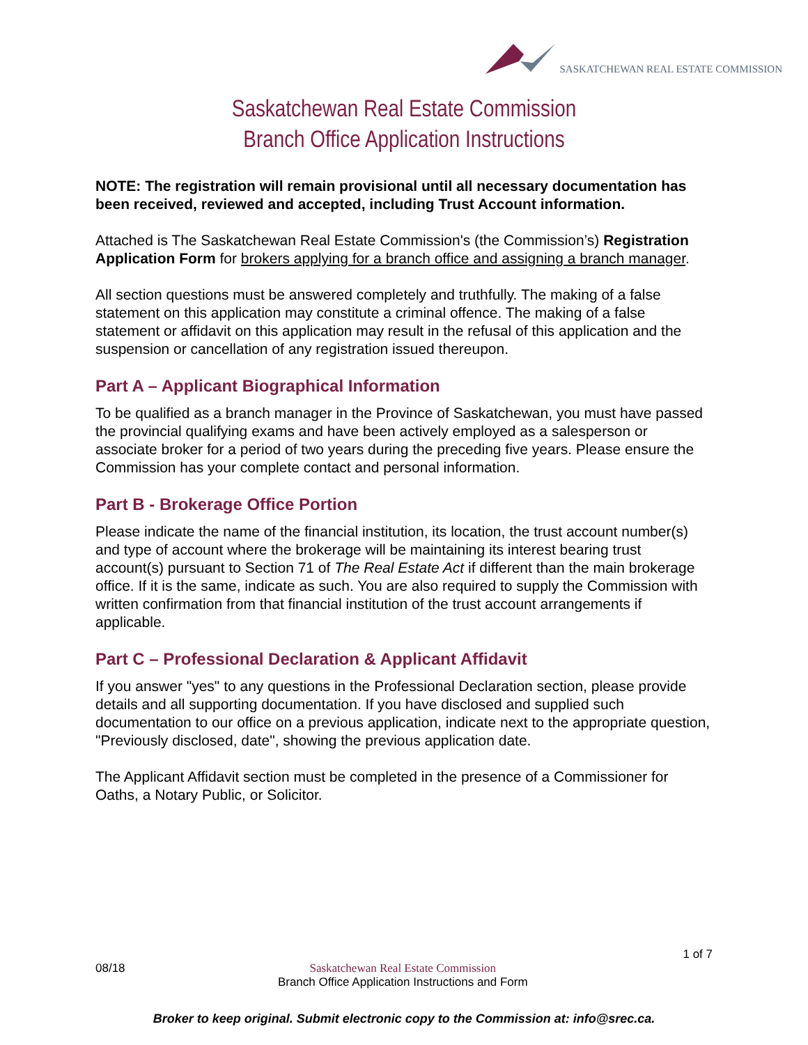SASKATCHEWAN REAL ESTATE COMMISSION
Saskatchewan Real Estate Commission
Branch Office Application Instructions
NOTE: The registration will remain provisional until all necessary documentation has been received, reviewed and accepted, including Trust Account information.
Attached is The Saskatchewan Real Estate Commission's (the Commission’s) Registration Application Form for brokers applying for a branch office and assigning a branch manager.
All section questions must be answered completely and truthfully. The making of a false statement on this application may constitute a criminal offence. The making of a false statement or affidavit on this application may result in the refusal of this application and the suspension or cancellation of any registration issued thereupon.
Part A – Applicant Biographical Information
To be qualified as a branch manager in the Province of Saskatchewan, you must have passed the provincial qualifying exams and have been actively employed as a salesperson or associate broker for a period of two years during the preceding five years. Please ensure the Commission has your complete contact and personal information.
Part B - Brokerage Office Portion
Please indicate the name of the financial institution, its location, the trust account number(s) and type of account where the brokerage will be maintaining its interest bearing trust account(s) pursuant to Section 71 of The Real Estate Act if different than the main brokerage office. If it is the same, indicate as such. You are also required to supply the Commission with written confirmation from that financial institution of the trust account arrangements if applicable.
Part C – Professional Declaration & Applicant Affidavit
If you answer "yes" to any questions in the Professional Declaration section, please provide details and all supporting documentation. If you have disclosed and supplied such documentation to our office on a previous application, indicate next to the appropriate question, "Previously disclosed, date", showing the previous application date.
The Applicant Affidavit section must be completed in the presence of a Commissioner for Oaths, a Notary Public, or Solicitor.
1 of 7
08/18 Saskatchewan Real Estate Commission
Branch Office Application Instructions and Form
Broker to keep original. Submit electronic copy to the Commission at: info@srec.ca.